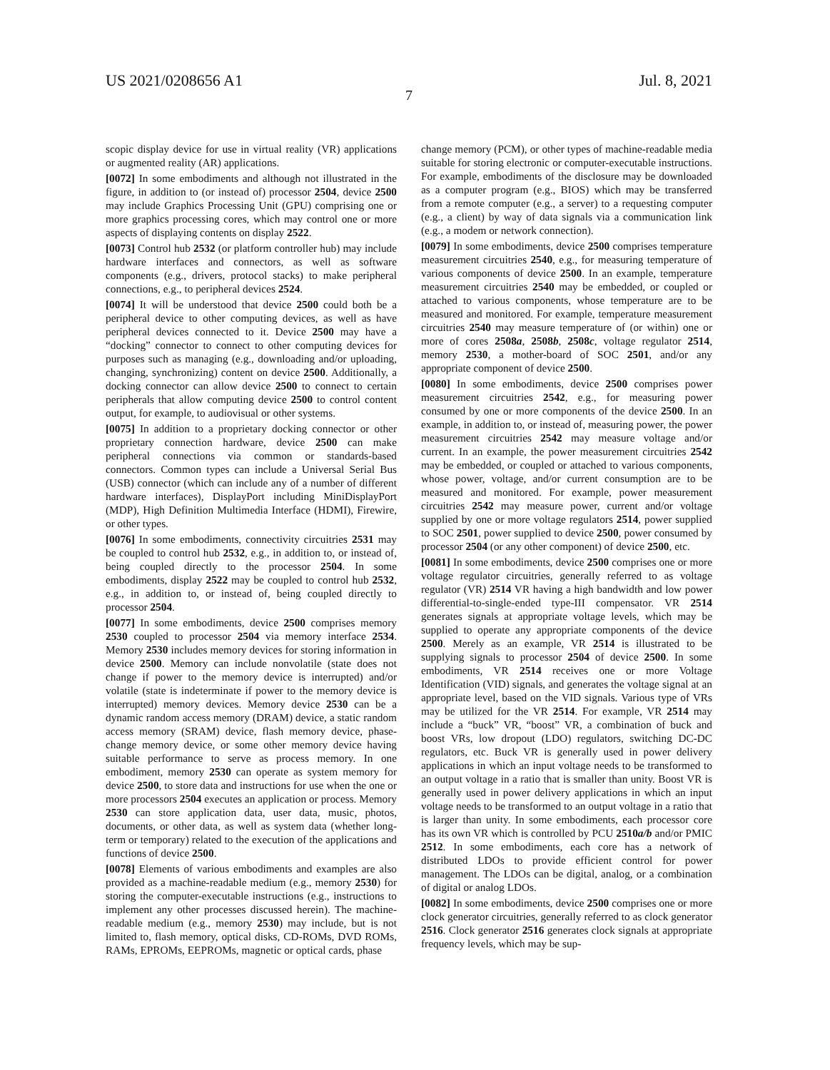US 2021/0208656 A1 Jul. 8, 2021
7
scopic display device for use in virtual reality (VR) applications or augmented reality (AR) applications.
[0072] In some embodiments and although not illustrated in the figure, in addition to (or instead of) processor 2504, device 2500 may include Graphics Processing Unit (GPU) comprising one or more graphics processing cores, which may control one or more aspects of displaying contents on display 2522.
[0073] Control hub 2532 (or platform controller hub) may include hardware interfaces and connectors, as well as software components (e.g., drivers, protocol stacks) to make peripheral connections, e.g., to peripheral devices 2524.
[0074] It will be understood that device 2500 could both be a peripheral device to other computing devices, as well as have peripheral devices connected to it. Device 2500 may have a “docking” connector to connect to other computing devices for purposes such as managing (e.g., downloading and/or uploading, changing, synchronizing) content on device 2500. Additionally, a docking connector can allow device 2500 to connect to certain peripherals that allow computing device 2500 to control content output, for example, to audiovisual or other systems.
[0075] In addition to a proprietary docking connector or other proprietary connection hardware, device 2500 can make peripheral connections via common or standards-based connectors. Common types can include a Universal Serial Bus (USB) connector (which can include any of a number of different hardware interfaces), DisplayPort including MiniDisplayPort (MDP), High Definition Multimedia Interface (HDMI), Firewire, or other types.
[0076] In some embodiments, connectivity circuitries 2531 may be coupled to control hub 2532, e.g., in addition to, or instead of, being coupled directly to the processor 2504. In some embodiments, display 2522 may be coupled to control hub 2532, e.g., in addition to, or instead of, being coupled directly to processor 2504.
[0077] In some embodiments, device 2500 comprises memory 2530 coupled to processor 2504 via memory interface 2534. Memory 2530 includes memory devices for storing information in device 2500. Memory can include nonvolatile (state does not change if power to the memory device is interrupted) and/or volatile (state is indeterminate if power to the memory device is interrupted) memory devices. Memory device 2530 can be a dynamic random access memory (DRAM) device, a static random access memory (SRAM) device, flash memory device, phase-change memory device, or some other memory device having suitable performance to serve as process memory. In one embodiment, memory 2530 can operate as system memory for device 2500, to store data and instructions for use when the one or more processors 2504 executes an application or process. Memory 2530 can store application data, user data, music, photos, documents, or other data, as well as system data (whether long-term or temporary) related to the execution of the applications and functions of device 2500.
[0078] Elements of various embodiments and examples are also provided as a machine-readable medium (e.g., memory 2530) for storing the computer-executable instructions (e.g., instructions to implement any other processes discussed herein). The machine-readable medium (e.g., memory 2530) may include, but is not limited to, flash memory, optical disks, CD-ROMs, DVD ROMs, RAMs, EPROMs, EEPROMs, magnetic or optical cards, phase
change memory (PCM), or other types of machine-readable media suitable for storing electronic or computer-executable instructions. For example, embodiments of the disclosure may be downloaded as a computer program (e.g., BIOS) which may be transferred from a remote computer (e.g., a server) to a requesting computer (e.g., a client) by way of data signals via a communication link (e.g., a modem or network connection).
[0079] In some embodiments, device 2500 comprises temperature measurement circuitries 2540, e.g., for measuring temperature of various components of device 2500. In an example, temperature measurement circuitries 2540 may be embedded, or coupled or attached to various components, whose temperature are to be measured and monitored. For example, temperature measurement circuitries 2540 may measure temperature of (or within) one or more of cores 2508a, 2508b, 2508c, voltage regulator 2514, memory 2530, a mother-board of SOC 2501, and/or any appropriate component of device 2500.
[0080] In some embodiments, device 2500 comprises power measurement circuitries 2542, e.g., for measuring power consumed by one or more components of the device 2500. In an example, in addition to, or instead of, measuring power, the power measurement circuitries 2542 may measure voltage and/or current. In an example, the power measurement circuitries 2542 may be embedded, or coupled or attached to various components, whose power, voltage, and/or current consumption are to be measured and monitored. For example, power measurement circuitries 2542 may measure power, current and/or voltage supplied by one or more voltage regulators 2514, power supplied to SOC 2501, power supplied to device 2500, power consumed by processor 2504 (or any other component) of device 2500, etc.
[0081] In some embodiments, device 2500 comprises one or more voltage regulator circuitries, generally referred to as voltage regulator (VR) 2514 VR having a high bandwidth and low power differential-to-single-ended type-III compensator. VR 2514 generates signals at appropriate voltage levels, which may be supplied to operate any appropriate components of the device 2500. Merely as an example, VR 2514 is illustrated to be supplying signals to processor 2504 of device 2500. In some embodiments, VR 2514 receives one or more Voltage Identification (VID) signals, and generates the voltage signal at an appropriate level, based on the VID signals. Various type of VRs may be utilized for the VR 2514. For example, VR 2514 may include a “buck” VR, “boost” VR, a combination of buck and boost VRs, low dropout (LDO) regulators, switching DC-DC regulators, etc. Buck VR is generally used in power delivery applications in which an input voltage needs to be transformed to an output voltage in a ratio that is smaller than unity. Boost VR is generally used in power delivery applications in which an input voltage needs to be transformed to an output voltage in a ratio that is larger than unity. In some embodiments, each processor core has its own VR which is controlled by PCU 2510a/b and/or PMIC 2512. In some embodiments, each core has a network of distributed LDOs to provide efficient control for power management. The LDOs can be digital, analog, or a combination of digital or analog LDOs.
[0082] In some embodiments, device 2500 comprises one or more clock generator circuitries, generally referred to as clock generator 2516. Clock generator 2516 generates clock signals at appropriate frequency levels, which may be sup-